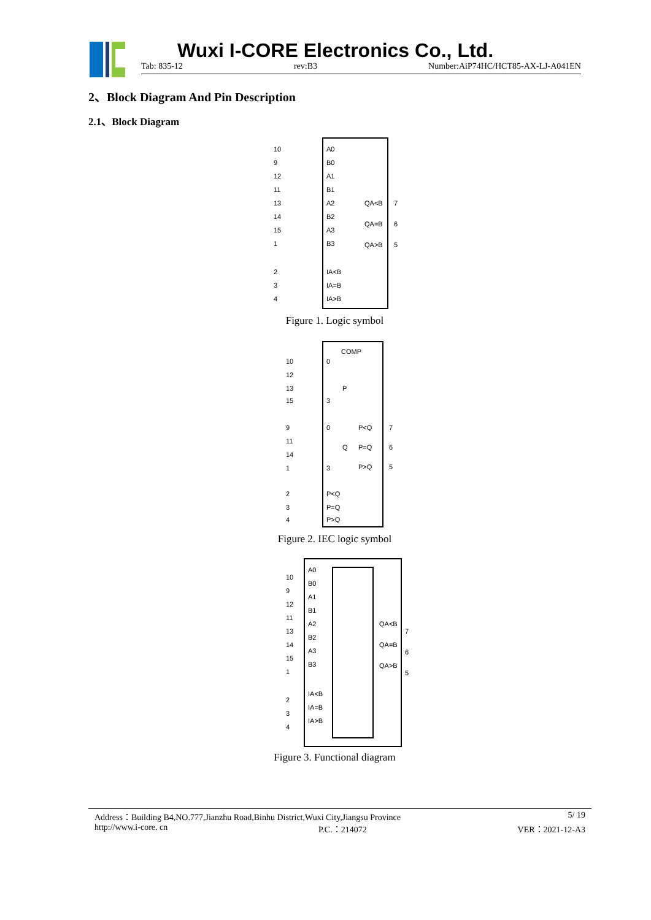Wuxi I-CORE Electronics Co., Ltd.
Tab: 835-12 rev:B3 Number:AiP74HC/HCT85-AX-LJ-A041EN
2、Block Diagram And Pin Description
2.1、Block Diagram
10
A0
9
B0
12
A1
11
B1
13
A2
14
B2
15
A3
1
B3
2
IA<B
3
IA=B
4
IA>B
QA<B
7
QA=B
6
QA>B
5
Figure 1. Logic symbol
COMP
10
0
12
P
13
15
3
9
0
11
Q
14
1
3
P<Q
7
P=Q
6
P>Q
5
2
P<Q
3
P=Q
4
P>Q
Figure 2. IEC logic symbol
A0
B0
A1
B1
A2
B2
A3
B3
IA<B
IA=B
IA>B
10
9
12
11
13
14
15
1
2
3
4
QA<B
7
QA=B
6
QA>B
5
Figure 3. Functional diagram
Address：Building B4,NO.777,Jianzhu Road,Binhu District,Wuxi City,Jiangsu Province 5/ 19
http://www.i-core. cn P.C.：214072 VER：2021-12-A3